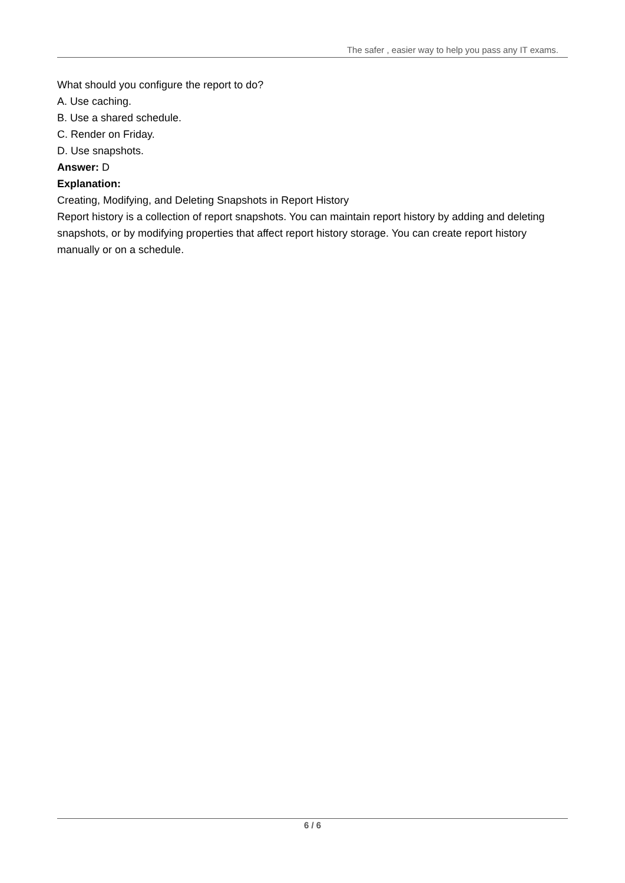The safer , easier way to help you pass any IT exams.
What should you configure the report to do?
A. Use caching.
B. Use a shared schedule.
C. Render on Friday.
D. Use snapshots.
Answer: D
Explanation:
Creating, Modifying, and Deleting Snapshots in Report History
Report history is a collection of report snapshots. You can maintain report history by adding and deleting snapshots, or by modifying properties that affect report history storage. You can create report history manually or on a schedule.
6 / 6